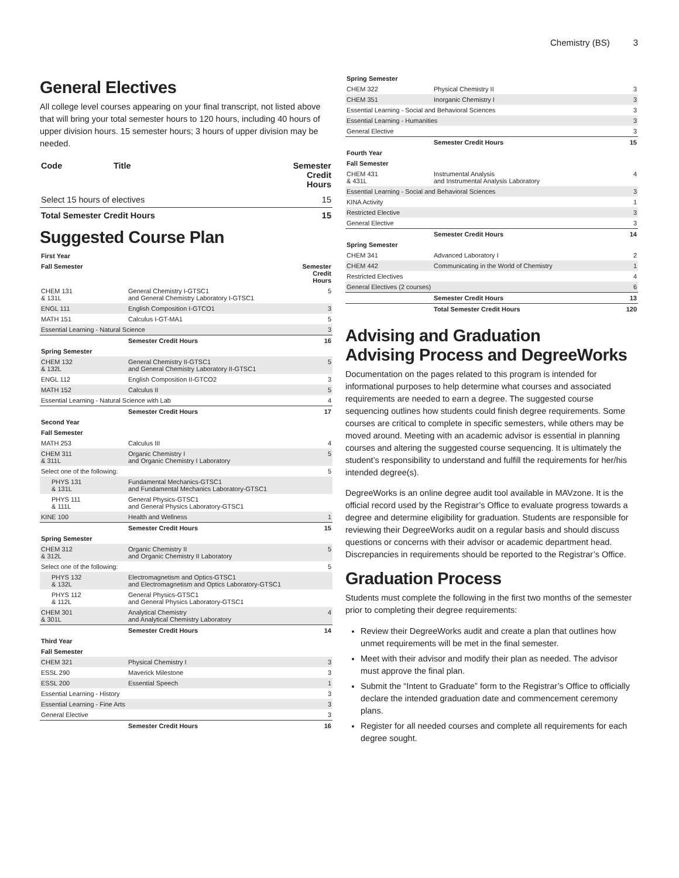Chemistry (BS) 3
General Electives
All college level courses appearing on your final transcript, not listed above that will bring your total semester hours to 120 hours, including 40 hours of upper division hours. 15 semester hours; 3 hours of upper division may be needed.
| Code | Title | Semester Credit Hours |
| --- | --- | --- |
| Select 15 hours of electives | | 15 |
| Total Semester Credit Hours | | 15 |
Suggested Course Plan
| First Year | | |
| --- | --- | --- |
| Fall Semester | | Semester Credit Hours |
| CHEM 131 & 131L | General Chemistry I-GTSC1 and General Chemistry Laboratory I-GTSC1 | 5 |
| ENGL 111 | English Composition I-GTCO1 | 3 |
| MATH 151 | Calculus I-GT-MA1 | 5 |
| Essential Learning - Natural Science | | 3 |
| | Semester Credit Hours | 16 |
| Spring Semester | | |
| CHEM 132 & 132L | General Chemistry II-GTSC1 and General Chemistry Laboratory II-GTSC1 | 5 |
| ENGL 112 | English Composition II-GTCO2 | 3 |
| MATH 152 | Calculus II | 5 |
| Essential Learning - Natural Science with Lab | | 4 |
| | Semester Credit Hours | 17 |
| Second Year | | |
| Fall Semester | | |
| MATH 253 | Calculus III | 4 |
| CHEM 311 & 311L | Organic Chemistry I and Organic Chemistry I Laboratory | 5 |
| Select one of the following: | | 5 |
| PHYS 131 & 131L | Fundamental Mechanics-GTSC1 and Fundamental Mechanics Laboratory-GTSC1 | |
| PHYS 111 & 111L | General Physics-GTSC1 and General Physics Laboratory-GTSC1 | |
| KINE 100 | Health and Wellness | 1 |
| | Semester Credit Hours | 15 |
| Spring Semester | | |
| CHEM 312 & 312L | Organic Chemistry II and Organic Chemistry II Laboratory | 5 |
| Select one of the following: | | 5 |
| PHYS 132 & 132L | Electromagnetism and Optics-GTSC1 and Electromagnetism and Optics Laboratory-GTSC1 | |
| PHYS 112 & 112L | General Physics-GTSC1 and General Physics Laboratory-GTSC1 | |
| CHEM 301 & 301L | Analytical Chemistry and Analytical Chemistry Laboratory | 4 |
| | Semester Credit Hours | 14 |
| Third Year | | |
| Fall Semester | | |
| CHEM 321 | Physical Chemistry I | 3 |
| ESSL 290 | Maverick Milestone | 3 |
| ESSL 200 | Essential Speech | 1 |
| Essential Learning - History | | 3 |
| Essential Learning - Fine Arts | | 3 |
| General Elective | | 3 |
| | Semester Credit Hours | 16 |
| Spring Semester | | |
| --- | --- | --- |
| CHEM 322 | Physical Chemistry II | 3 |
| CHEM 351 | Inorganic Chemistry I | 3 |
| Essential Learning - Social and Behavioral Sciences | | 3 |
| Essential Learning - Humanities | | 3 |
| General Elective | | 3 |
| | Semester Credit Hours | 15 |
| Fourth Year | | |
| Fall Semester | | |
| CHEM 431 & 431L | Instrumental Analysis and Instrumental Analysis Laboratory | 4 |
| Essential Learning - Social and Behavioral Sciences | | 3 |
| KINA Activity | | 1 |
| Restricted Elective | | 3 |
| General Elective | | 3 |
| | Semester Credit Hours | 14 |
| Spring Semester | | |
| CHEM 341 | Advanced Laboratory I | 2 |
| CHEM 442 | Communicating in the World of Chemistry | 1 |
| Restricted Electives | | 4 |
| General Electives (2 courses) | | 6 |
| | Semester Credit Hours | 13 |
| | Total Semester Credit Hours | 120 |
Advising and Graduation
Advising Process and DegreeWorks
Documentation on the pages related to this program is intended for informational purposes to help determine what courses and associated requirements are needed to earn a degree. The suggested course sequencing outlines how students could finish degree requirements. Some courses are critical to complete in specific semesters, while others may be moved around. Meeting with an academic advisor is essential in planning courses and altering the suggested course sequencing. It is ultimately the student’s responsibility to understand and fulfill the requirements for her/his intended degree(s).
DegreeWorks is an online degree audit tool available in MAVzone. It is the official record used by the Registrar’s Office to evaluate progress towards a degree and determine eligibility for graduation. Students are responsible for reviewing their DegreeWorks audit on a regular basis and should discuss questions or concerns with their advisor or academic department head. Discrepancies in requirements should be reported to the Registrar’s Office.
Graduation Process
Students must complete the following in the first two months of the semester prior to completing their degree requirements:
Review their DegreeWorks audit and create a plan that outlines how unmet requirements will be met in the final semester.
Meet with their advisor and modify their plan as needed. The advisor must approve the final plan.
Submit the “Intent to Graduate” form to the Registrar’s Office to officially declare the intended graduation date and commencement ceremony plans.
Register for all needed courses and complete all requirements for each degree sought.